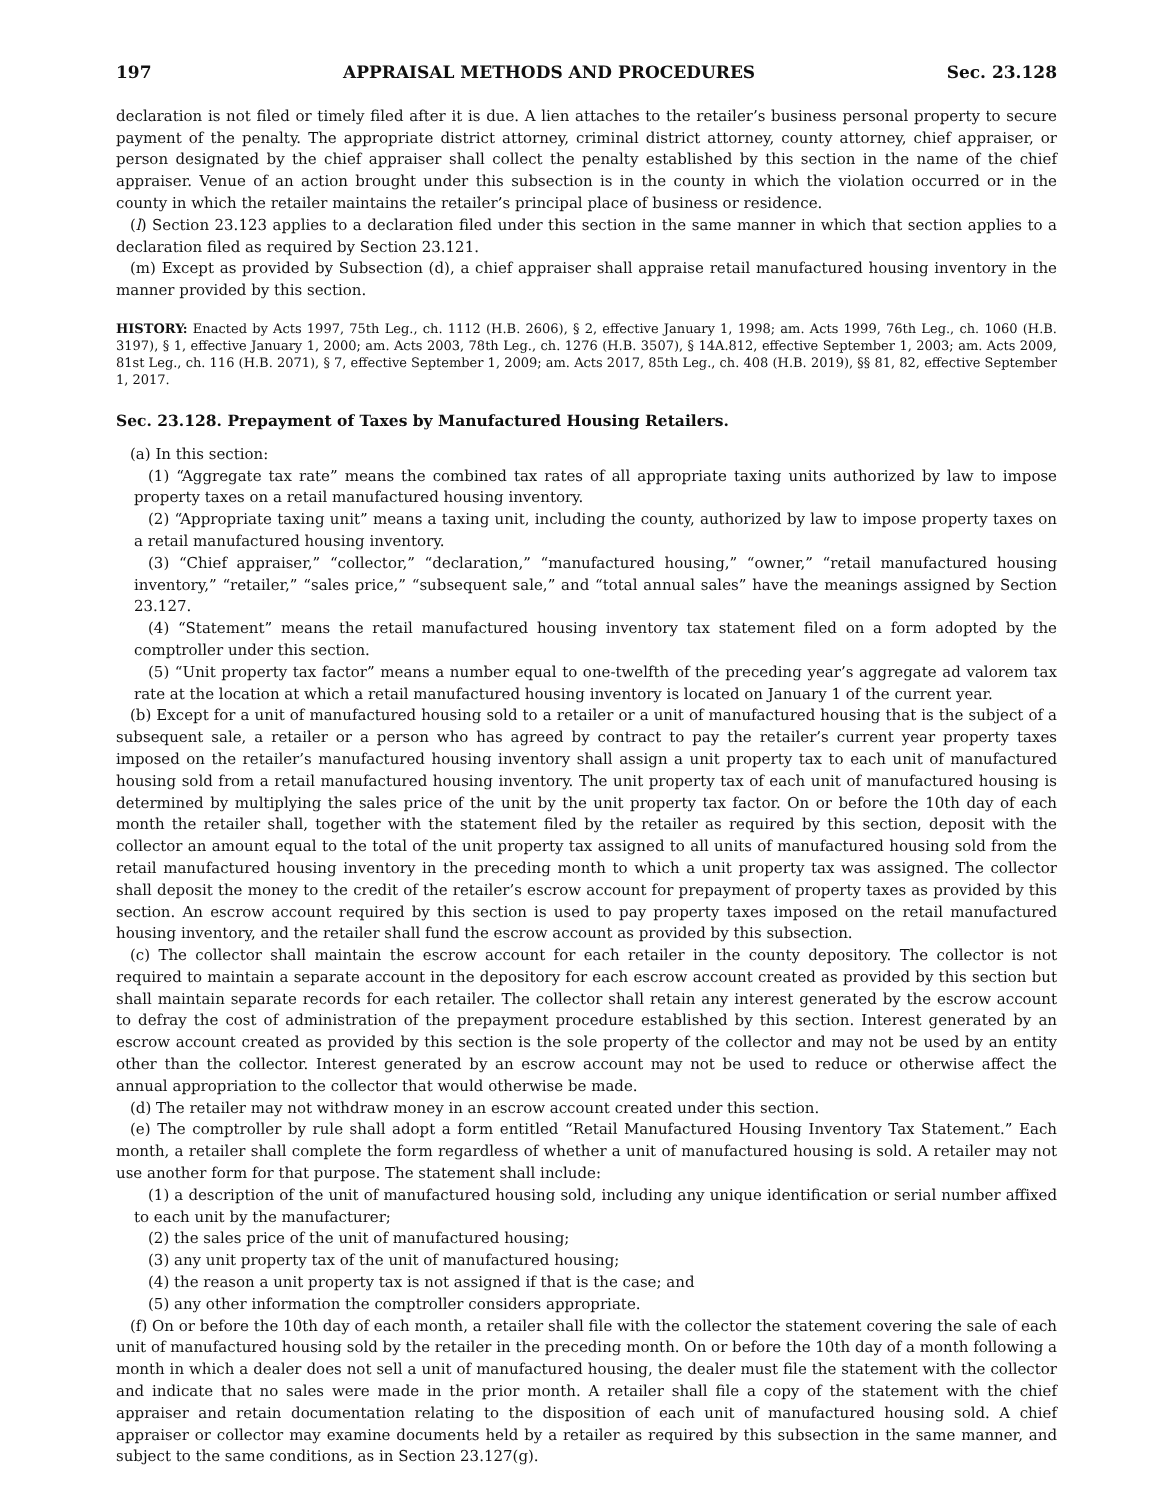197 APPRAISAL METHODS AND PROCEDURES Sec. 23.128
declaration is not filed or timely filed after it is due. A lien attaches to the retailer’s business personal property to secure payment of the penalty. The appropriate district attorney, criminal district attorney, county attorney, chief appraiser, or person designated by the chief appraiser shall collect the penalty established by this section in the name of the chief appraiser. Venue of an action brought under this subsection is in the county in which the violation occurred or in the county in which the retailer maintains the retailer’s principal place of business or residence.
(l) Section 23.123 applies to a declaration filed under this section in the same manner in which that section applies to a declaration filed as required by Section 23.121.
(m) Except as provided by Subsection (d), a chief appraiser shall appraise retail manufactured housing inventory in the manner provided by this section.
HISTORY: Enacted by Acts 1997, 75th Leg., ch. 1112 (H.B. 2606), § 2, effective January 1, 1998; am. Acts 1999, 76th Leg., ch. 1060 (H.B. 3197), § 1, effective January 1, 2000; am. Acts 2003, 78th Leg., ch. 1276 (H.B. 3507), § 14A.812, effective September 1, 2003; am. Acts 2009, 81st Leg., ch. 116 (H.B. 2071), § 7, effective September 1, 2009; am. Acts 2017, 85th Leg., ch. 408 (H.B. 2019), §§ 81, 82, effective September 1, 2017.
Sec. 23.128. Prepayment of Taxes by Manufactured Housing Retailers.
(a) In this section:
(1) “Aggregate tax rate” means the combined tax rates of all appropriate taxing units authorized by law to impose property taxes on a retail manufactured housing inventory.
(2) “Appropriate taxing unit” means a taxing unit, including the county, authorized by law to impose property taxes on a retail manufactured housing inventory.
(3) “Chief appraiser,” “collector,” “declaration,” “manufactured housing,” “owner,” “retail manufactured housing inventory,” “retailer,” “sales price,” “subsequent sale,” and “total annual sales” have the meanings assigned by Section 23.127.
(4) “Statement” means the retail manufactured housing inventory tax statement filed on a form adopted by the comptroller under this section.
(5) “Unit property tax factor” means a number equal to one-twelfth of the preceding year’s aggregate ad valorem tax rate at the location at which a retail manufactured housing inventory is located on January 1 of the current year.
(b) Except for a unit of manufactured housing sold to a retailer or a unit of manufactured housing that is the subject of a subsequent sale, a retailer or a person who has agreed by contract to pay the retailer’s current year property taxes imposed on the retailer’s manufactured housing inventory shall assign a unit property tax to each unit of manufactured housing sold from a retail manufactured housing inventory. The unit property tax of each unit of manufactured housing is determined by multiplying the sales price of the unit by the unit property tax factor. On or before the 10th day of each month the retailer shall, together with the statement filed by the retailer as required by this section, deposit with the collector an amount equal to the total of the unit property tax assigned to all units of manufactured housing sold from the retail manufactured housing inventory in the preceding month to which a unit property tax was assigned. The collector shall deposit the money to the credit of the retailer’s escrow account for prepayment of property taxes as provided by this section. An escrow account required by this section is used to pay property taxes imposed on the retail manufactured housing inventory, and the retailer shall fund the escrow account as provided by this subsection.
(c) The collector shall maintain the escrow account for each retailer in the county depository. The collector is not required to maintain a separate account in the depository for each escrow account created as provided by this section but shall maintain separate records for each retailer. The collector shall retain any interest generated by the escrow account to defray the cost of administration of the prepayment procedure established by this section. Interest generated by an escrow account created as provided by this section is the sole property of the collector and may not be used by an entity other than the collector. Interest generated by an escrow account may not be used to reduce or otherwise affect the annual appropriation to the collector that would otherwise be made.
(d) The retailer may not withdraw money in an escrow account created under this section.
(e) The comptroller by rule shall adopt a form entitled “Retail Manufactured Housing Inventory Tax Statement.” Each month, a retailer shall complete the form regardless of whether a unit of manufactured housing is sold. A retailer may not use another form for that purpose. The statement shall include:
(1) a description of the unit of manufactured housing sold, including any unique identification or serial number affixed to each unit by the manufacturer;
(2) the sales price of the unit of manufactured housing;
(3) any unit property tax of the unit of manufactured housing;
(4) the reason a unit property tax is not assigned if that is the case; and
(5) any other information the comptroller considers appropriate.
(f) On or before the 10th day of each month, a retailer shall file with the collector the statement covering the sale of each unit of manufactured housing sold by the retailer in the preceding month. On or before the 10th day of a month following a month in which a dealer does not sell a unit of manufactured housing, the dealer must file the statement with the collector and indicate that no sales were made in the prior month. A retailer shall file a copy of the statement with the chief appraiser and retain documentation relating to the disposition of each unit of manufactured housing sold. A chief appraiser or collector may examine documents held by a retailer as required by this subsection in the same manner, and subject to the same conditions, as in Section 23.127(g).